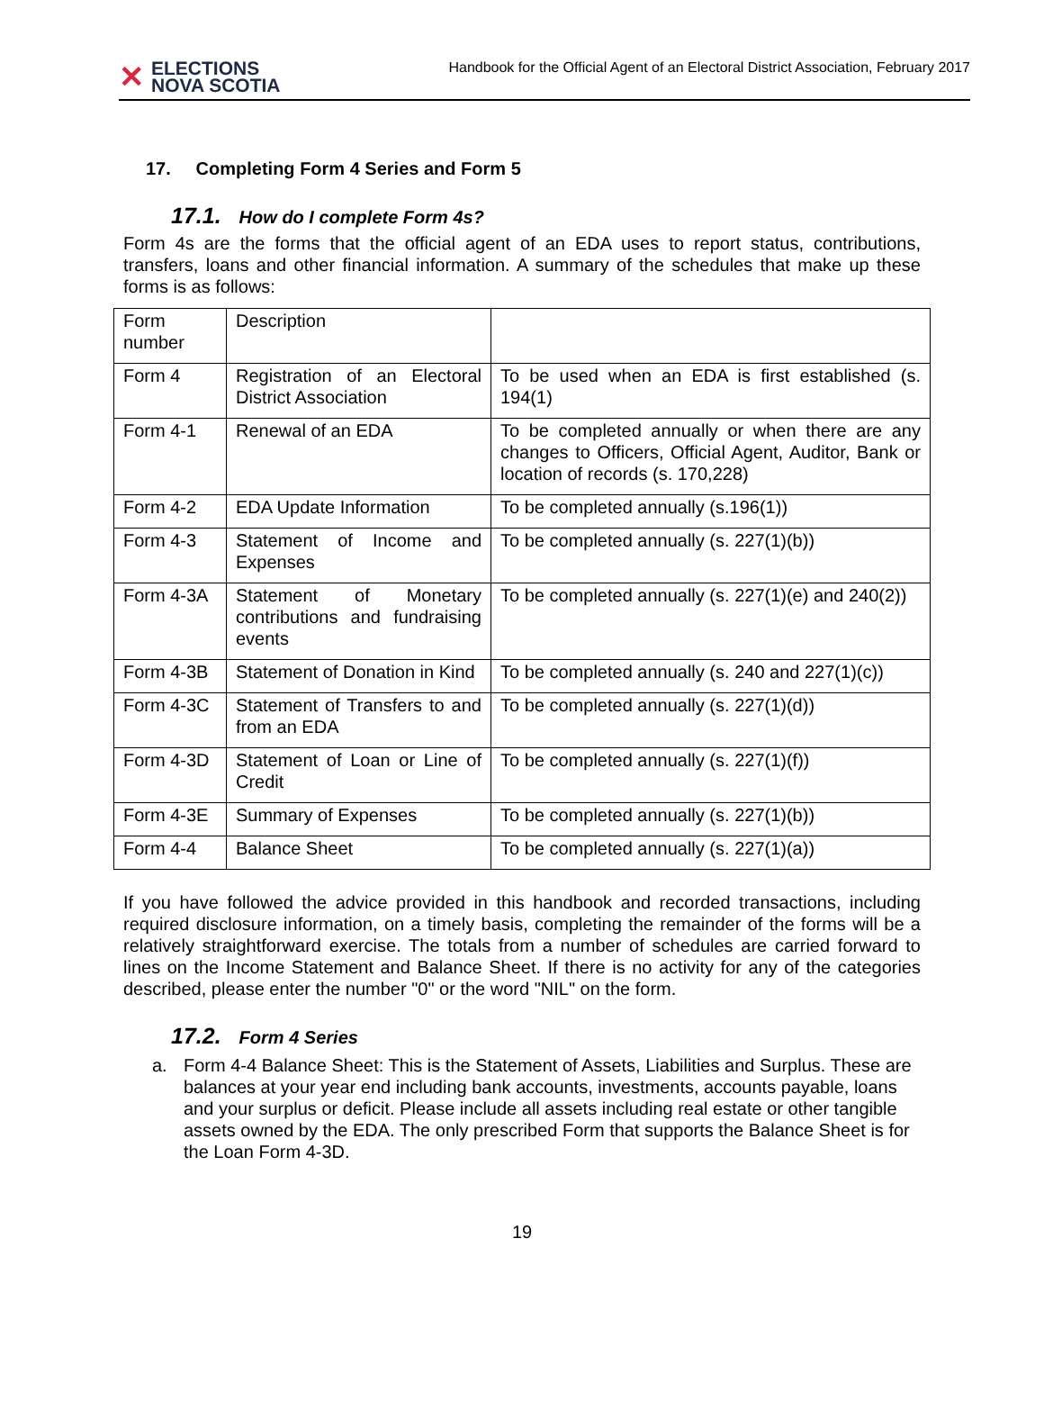✕
ELECTIONS
NOVA SCOTIA
Handbook for the Official Agent of an Electoral District Association, February 2017
17. Completing Form 4 Series and Form 5
17.1. How do I complete Form 4s?
Form 4s are the forms that the official agent of an EDA uses to report status, contributions, transfers, loans and other financial information. A summary of the schedules that make up these forms is as follows:
| Form number | Description | |
| Form 4 | Registration of an Electoral District Association | To be used when an EDA is first established (s. 194(1) |
| Form 4-1 | Renewal of an EDA | To be completed annually or when there are any changes to Officers, Official Agent, Auditor, Bank or location of records (s. 170,228) |
| Form 4-2 | EDA Update Information | To be completed annually (s.196(1)) |
| Form 4-3 | Statement of Income and Expenses | To be completed annually (s. 227(1)(b)) |
| Form 4-3A | Statement of Monetary contributions and fundraising events | To be completed annually (s. 227(1)(e) and 240(2)) |
| Form 4-3B | Statement of Donation in Kind | To be completed annually (s. 240 and 227(1)(c)) |
| Form 4-3C | Statement of Transfers to and from an EDA | To be completed annually (s. 227(1)(d)) |
| Form 4-3D | Statement of Loan or Line of Credit | To be completed annually (s. 227(1)(f)) |
| Form 4-3E | Summary of Expenses | To be completed annually (s. 227(1)(b)) |
| Form 4-4 | Balance Sheet | To be completed annually (s. 227(1)(a)) |
If you have followed the advice provided in this handbook and recorded transactions, including required disclosure information, on a timely basis, completing the remainder of the forms will be a relatively straightforward exercise. The totals from a number of schedules are carried forward to lines on the Income Statement and Balance Sheet. If there is no activity for any of the categories described, please enter the number "0" or the word "NIL" on the form.
17.2. Form 4 Series
a. Form 4-4 Balance Sheet: This is the Statement of Assets, Liabilities and Surplus. These are balances at your year end including bank accounts, investments, accounts payable, loans and your surplus or deficit. Please include all assets including real estate or other tangible assets owned by the EDA. The only prescribed Form that supports the Balance Sheet is for the Loan Form 4-3D.
19